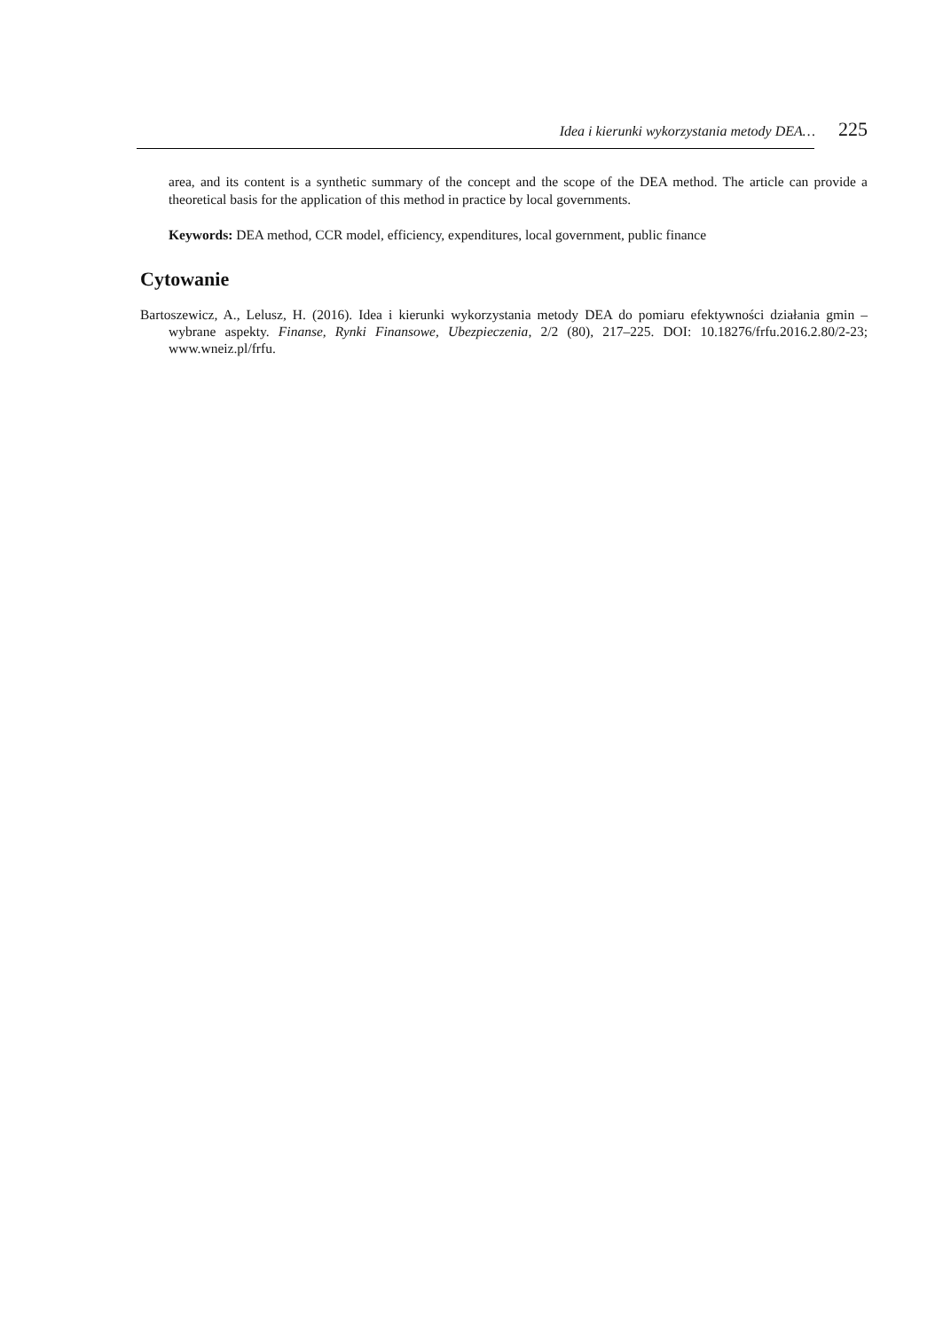Idea i kierunki wykorzystania metody DEA… 225
area, and its content is a synthetic summary of the concept and the scope of the DEA method. The article can provide a theoretical basis for the application of this method in practice by local governments.
Keywords: DEA method, CCR model, efficiency, expenditures, local government, public finance
Cytowanie
Bartoszewicz, A., Lelusz, H. (2016). Idea i kierunki wykorzystania metody DEA do pomiaru efektywności działania gmin – wybrane aspekty. Finanse, Rynki Finansowe, Ubezpieczenia, 2/2 (80), 217–225. DOI: 10.18276/frfu.2016.2.80/2-23; www.wneiz.pl/frfu.